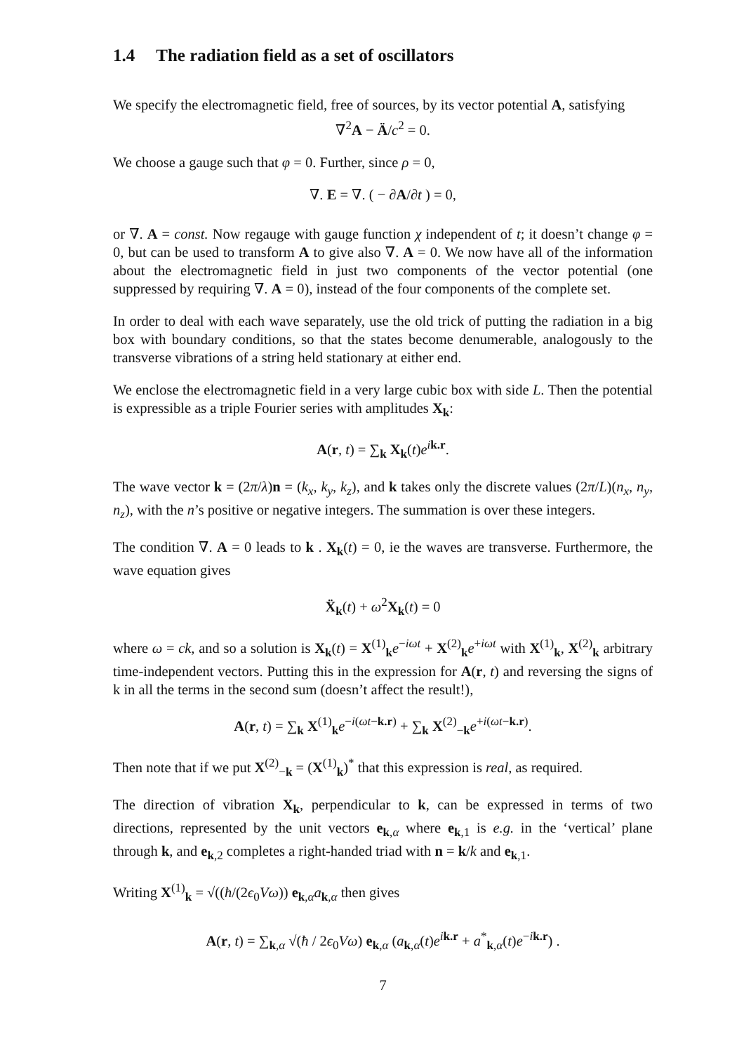1.4 The radiation field as a set of oscillators
We specify the electromagnetic field, free of sources, by its vector potential A, satisfying
∇<sup>2</sup>A − Ä/c<sup>2</sup> = 0.
We choose a gauge such that φ = 0. Further, since ρ = 0,
∇. E = ∇. ( − ∂A/∂t ) = 0,
or ∇. A = const. Now regauge with gauge function χ independent of t; it doesn’t change φ = 0, but can be used to transform A to give also ∇. A = 0. We now have all of the information about the electromagnetic field in just two components of the vector potential (one suppressed by requiring ∇. A = 0), instead of the four components of the complete set.
In order to deal with each wave separately, use the old trick of putting the radiation in a big box with boundary conditions, so that the states become denumerable, analogously to the transverse vibrations of a string held stationary at either end.
We enclose the electromagnetic field in a very large cubic box with side L. Then the potential is expressible as a triple Fourier series with amplitudes X<sub>k</sub>:
A(r, t) = ∑<sub>k</sub> X<sub>k</sub>(t)e<sup>ik.r</sup>.
The wave vector k = (2π/λ)n = (k<sub>x</sub>, k<sub>y</sub>, k<sub>z</sub>), and k takes only the discrete values (2π/L)(n<sub>x</sub>, n<sub>y</sub>, n<sub>z</sub>), with the n’s positive or negative integers. The summation is over these integers.
The condition ∇. A = 0 leads to k . X<sub>k</sub>(t) = 0, ie the waves are transverse. Furthermore, the wave equation gives
Ẍ<sub>k</sub>(t) + ω<sup>2</sup>X<sub>k</sub>(t) = 0
where ω = ck, and so a solution is X<sub>k</sub>(t) = X<sup>(1)</sup><sub>k</sub>e<sup>−iωt</sup> + X<sup>(2)</sup><sub>k</sub>e<sup>+iωt</sup> with X<sup>(1)</sup><sub>k</sub>, X<sup>(2)</sup><sub>k</sub> arbitrary time-independent vectors. Putting this in the expression for A(r, t) and reversing the signs of k in all the terms in the second sum (doesn’t affect the result!),
A(r, t) = ∑<sub>k</sub> X<sup>(1)</sup><sub>k</sub>e<sup>−i(ωt−k.r)</sup> + ∑<sub>k</sub> X<sup>(2)</sup><sub>−k</sub>e<sup>+i(ωt−k.r)</sup>.
Then note that if we put X<sup>(2)</sup><sub>−k</sub> = (X<sup>(1)</sup><sub>k</sub>)<sup>*</sup> that this expression is real, as required.
The direction of vibration X<sub>k</sub>, perpendicular to k, can be expressed in terms of two directions, represented by the unit vectors e<sub>k,α</sub> where e<sub>k,1</sub> is e.g. in the ‘vertical’ plane through k, and e<sub>k,2</sub> completes a right-handed triad with n = k/k and e<sub>k,1</sub>.
Writing X<sup>(1)</sup><sub>k</sub> = √((ħ/(2ϵ<sub>0</sub>Vω)) e<sub>k,α</sub>a<sub>k,α</sub> then gives
A(r, t) = ∑<sub>k,α</sub> √(ħ / 2ϵ<sub>0</sub>Vω) e<sub>k,α</sub> (a<sub>k,α</sub>(t)e<sup>ik.r</sup> + a<sup>*</sup><sub>k,α</sub>(t)e<sup>−ik.r</sup>) .
7